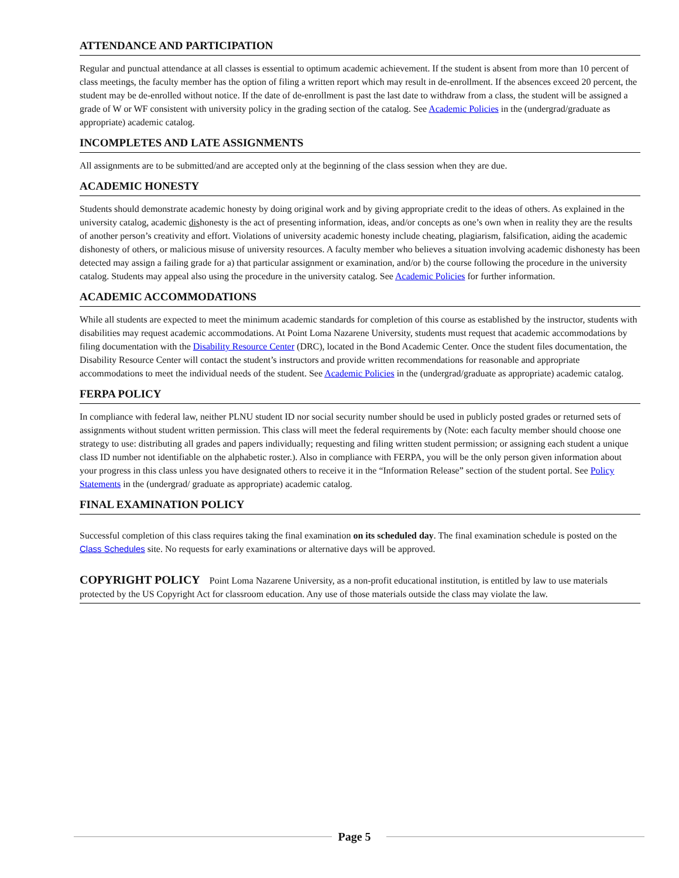ATTENDANCE AND PARTICIPATION
Regular and punctual attendance at all classes is essential to optimum academic achievement. If the student is absent from more than 10 percent of class meetings, the faculty member has the option of filing a written report which may result in de-enrollment. If the absences exceed 20 percent, the student may be de-enrolled without notice. If the date of de-enrollment is past the last date to withdraw from a class, the student will be assigned a grade of W or WF consistent with university policy in the grading section of the catalog. See Academic Policies in the (undergrad/graduate as appropriate) academic catalog.
INCOMPLETES AND LATE ASSIGNMENTS
All assignments are to be submitted/and are accepted only at the beginning of the class session when they are due.
ACADEMIC HONESTY
Students should demonstrate academic honesty by doing original work and by giving appropriate credit to the ideas of others. As explained in the university catalog, academic dishonesty is the act of presenting information, ideas, and/or concepts as one’s own when in reality they are the results of another person’s creativity and effort. Violations of university academic honesty include cheating, plagiarism, falsification, aiding the academic dishonesty of others, or malicious misuse of university resources. A faculty member who believes a situation involving academic dishonesty has been detected may assign a failing grade for a) that particular assignment or examination, and/or b) the course following the procedure in the university catalog. Students may appeal also using the procedure in the university catalog. See Academic Policies for further information.
ACADEMIC ACCOMMODATIONS
While all students are expected to meet the minimum academic standards for completion of this course as established by the instructor, students with disabilities may request academic accommodations. At Point Loma Nazarene University, students must request that academic accommodations by filing documentation with the Disability Resource Center (DRC), located in the Bond Academic Center. Once the student files documentation, the Disability Resource Center will contact the student’s instructors and provide written recommendations for reasonable and appropriate accommodations to meet the individual needs of the student. See Academic Policies in the (undergrad/graduate as appropriate) academic catalog.
FERPA POLICY
In compliance with federal law, neither PLNU student ID nor social security number should be used in publicly posted grades or returned sets of assignments without student written permission. This class will meet the federal requirements by (Note: each faculty member should choose one strategy to use: distributing all grades and papers individually; requesting and filing written student permission; or assigning each student a unique class ID number not identifiable on the alphabetic roster.). Also in compliance with FERPA, you will be the only person given information about your progress in this class unless you have designated others to receive it in the “Information Release” section of the student portal. See Policy Statements in the (undergrad/ graduate as appropriate) academic catalog.
FINAL EXAMINATION POLICY
Successful completion of this class requires taking the final examination on its scheduled day. The final examination schedule is posted on the Class Schedules site. No requests for early examinations or alternative days will be approved.
COPYRIGHT POLICY Point Loma Nazarene University, as a non-profit educational institution, is entitled by law to use materials protected by the US Copyright Act for classroom education. Any use of those materials outside the class may violate the law.
Page 5